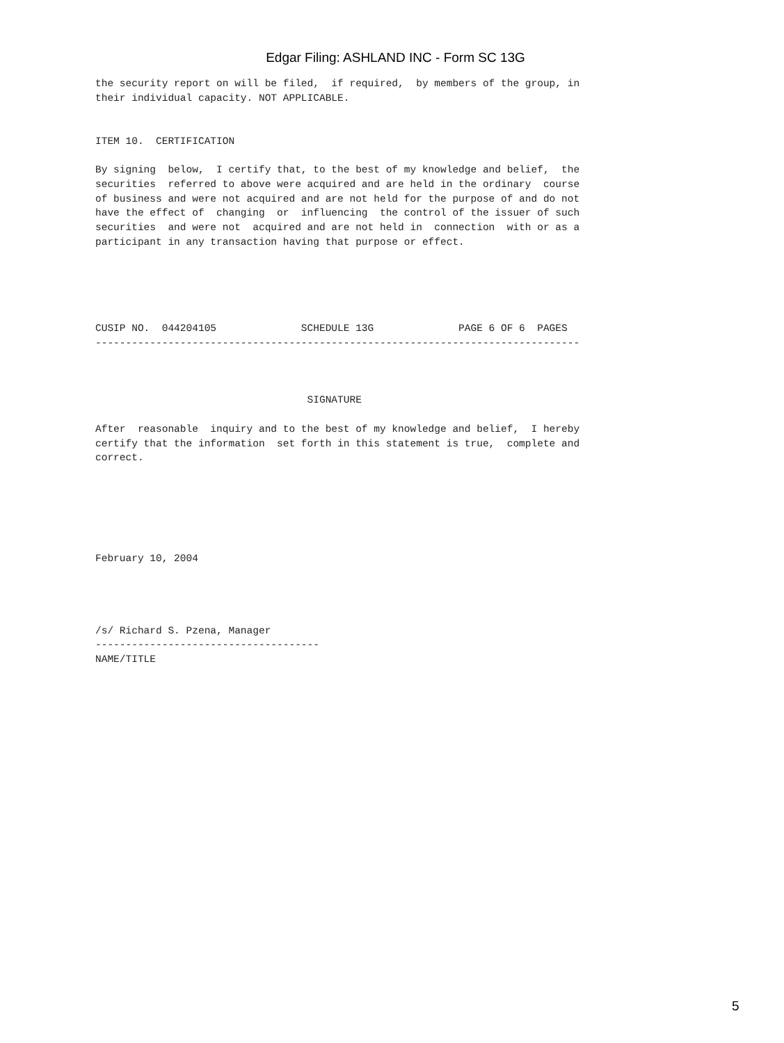Edgar Filing: ASHLAND INC - Form SC 13G
the security report on will be filed,  if required,  by members of the group, in
their individual capacity. NOT APPLICABLE.


ITEM 10.  CERTIFICATION

By signing  below,  I certify that, to the best of my knowledge and belief,  the
securities  referred to above were acquired and are held in the ordinary  course
of business and were not acquired and are not held for the purpose of and do not
have the effect of  changing  or  influencing  the control of the issuer of such
securities  and were not  acquired and are not held in  connection  with or as a
participant in any transaction having that purpose or effect.





CUSIP NO.  044204105              SCHEDULE 13G              PAGE 6 OF 6  PAGES
--------------------------------------------------------------------------------



                                   SIGNATURE

After  reasonable  inquiry and to the best of my knowledge and belief,  I hereby
certify that the information  set forth in this statement is true,  complete and
correct.






February 10, 2004




/s/ Richard S. Pzena, Manager
-------------------------------------
NAME/TITLE
5